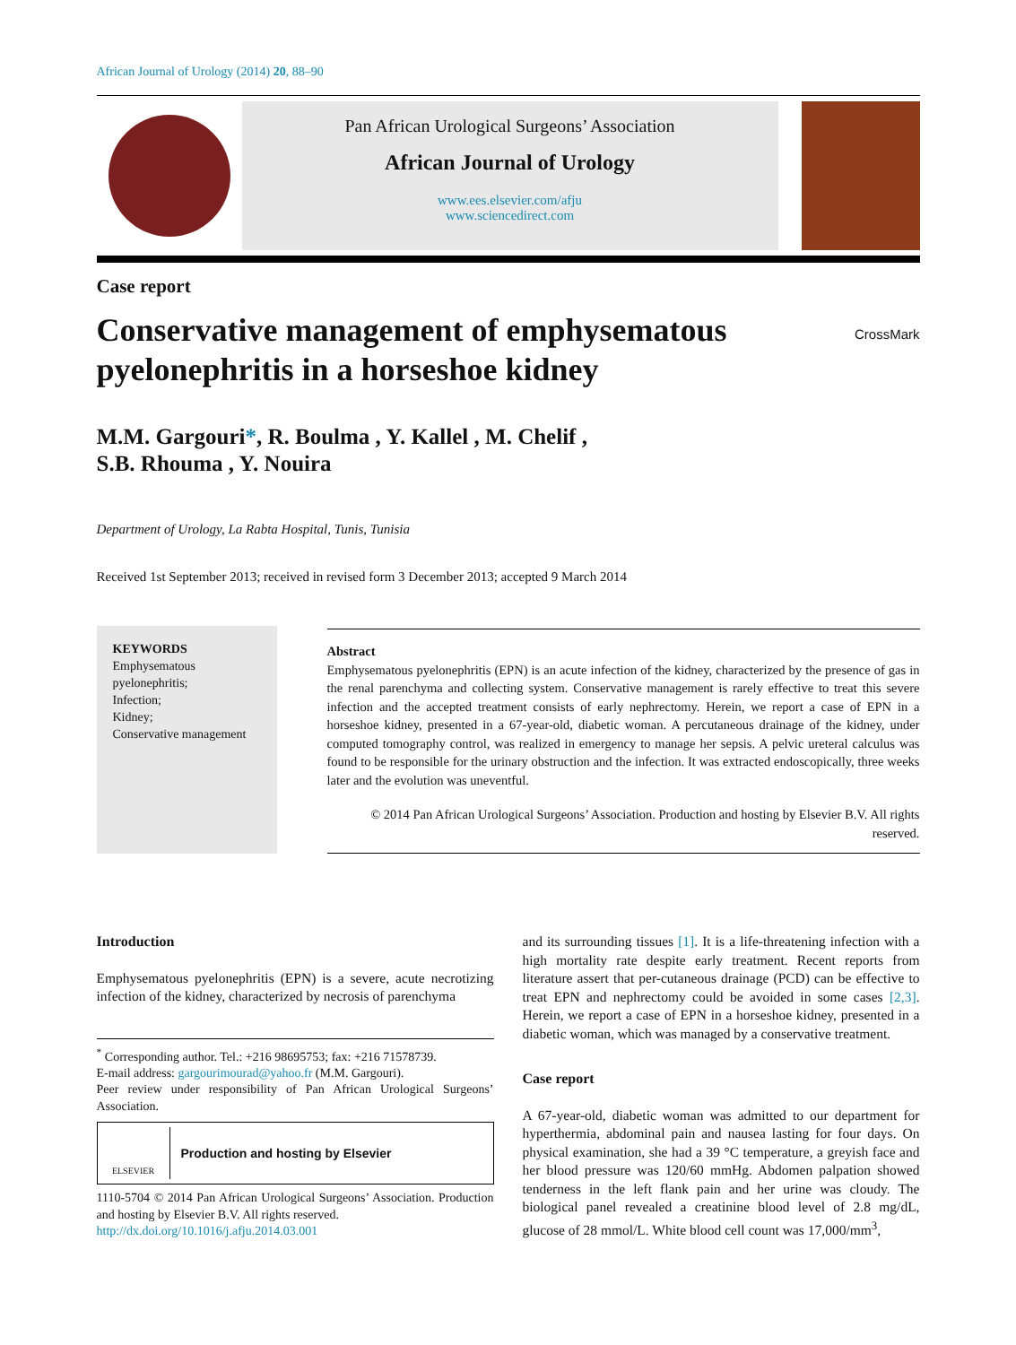African Journal of Urology (2014) 20, 88–90
Pan African Urological Surgeons’ Association
African Journal of Urology
www.ees.elsevier.com/afju
www.sciencedirect.com
Case report
Conservative management of emphysematous pyelonephritis in a horseshoe kidney
CrossMark
M.M. Gargouri*, R. Boulma , Y. Kallel , M. Chelif ,
S.B. Rhouma , Y. Nouira
Department of Urology, La Rabta Hospital, Tunis, Tunisia
Received 1st September 2013; received in revised form 3 December 2013; accepted 9 March 2014
KEYWORDS
Emphysematous pyelonephritis;
Infection;
Kidney;
Conservative management
Abstract
Emphysematous pyelonephritis (EPN) is an acute infection of the kidney, characterized by the presence of gas in the renal parenchyma and collecting system. Conservative management is rarely effective to treat this severe infection and the accepted treatment consists of early nephrectomy. Herein, we report a case of EPN in a horseshoe kidney, presented in a 67-year-old, diabetic woman. A percutaneous drainage of the kidney, under computed tomography control, was realized in emergency to manage her sepsis. A pelvic ureteral calculus was found to be responsible for the urinary obstruction and the infection. It was extracted endoscopically, three weeks later and the evolution was uneventful.
© 2014 Pan African Urological Surgeons’ Association. Production and hosting by Elsevier B.V. All rights reserved.
Introduction
Emphysematous pyelonephritis (EPN) is a severe, acute necrotizing infection of the kidney, characterized by necrosis of parenchyma
<sup>*</sup> Corresponding author. Tel.: +216 98695753; fax: +216 71578739.
E-mail address: gargourimourad@yahoo.fr (M.M. Gargouri).
Peer review under responsibility of Pan African Urological Surgeons’ Association.
ELSEVIER Production and hosting by Elsevier
1110-5704 © 2014 Pan African Urological Surgeons’ Association. Production and hosting by Elsevier B.V. All rights reserved.
http://dx.doi.org/10.1016/j.afju.2014.03.001
and its surrounding tissues [1]. It is a life-threatening infection with a high mortality rate despite early treatment. Recent reports from literature assert that per-cutaneous drainage (PCD) can be effective to treat EPN and nephrectomy could be avoided in some cases [2,3]. Herein, we report a case of EPN in a horseshoe kidney, presented in a diabetic woman, which was managed by a conservative treatment.
Case report
A 67-year-old, diabetic woman was admitted to our department for hyperthermia, abdominal pain and nausea lasting for four days. On physical examination, she had a 39 °C temperature, a greyish face and her blood pressure was 120/60 mmHg. Abdomen palpation showed tenderness in the left flank pain and her urine was cloudy. The biological panel revealed a creatinine blood level of 2.8 mg/dL, glucose of 28 mmol/L. White blood cell count was 17,000/mm<sup>3</sup>,